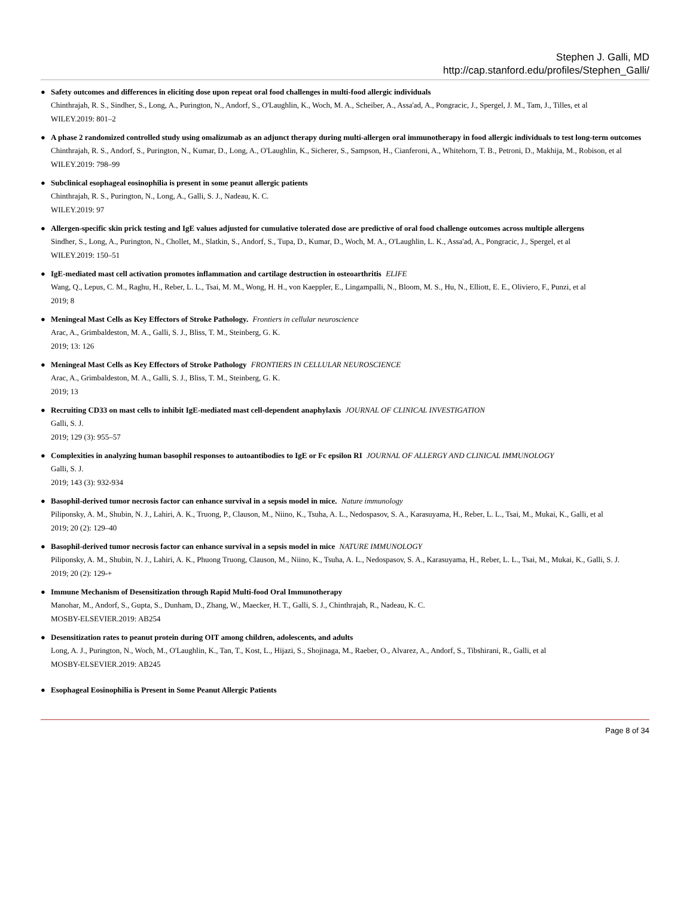Stephen J. Galli, MD
http://cap.stanford.edu/profiles/Stephen_Galli/
●
Safety outcomes and differences in eliciting dose upon repeat oral food challenges in multi-food allergic individuals
Chinthrajah, R. S., Sindher, S., Long, A., Purington, N., Andorf, S., O'Laughlin, K., Woch, M. A., Scheiber, A., Assa'ad, A., Pongracic, J., Spergel, J. M., Tam, J., Tilles, et al
WILEY.2019: 801–2
●
A phase 2 randomized controlled study using omalizumab as an adjunct therapy during multi-allergen oral immunotherapy in food allergic individuals to test long-term outcomes
Chinthrajah, R. S., Andorf, S., Purington, N., Kumar, D., Long, A., O'Laughlin, K., Sicherer, S., Sampson, H., Cianferoni, A., Whitehorn, T. B., Petroni, D., Makhija, M., Robison, et al
WILEY.2019: 798–99
●
Subclinical esophageal eosinophilia is present in some peanut allergic patients
Chinthrajah, R. S., Purington, N., Long, A., Galli, S. J., Nadeau, K. C.
WILEY.2019: 97
●
Allergen-specific skin prick testing and IgE values adjusted for cumulative tolerated dose are predictive of oral food challenge outcomes across multiple allergens
Sindher, S., Long, A., Purington, N., Chollet, M., Slatkin, S., Andorf, S., Tupa, D., Kumar, D., Woch, M. A., O'Laughlin, L. K., Assa'ad, A., Pongracic, J., Spergel, et al
WILEY.2019: 150–51
●
IgE-mediated mast cell activation promotes inflammation and cartilage destruction in osteoarthritis ELIFE
Wang, Q., Lepus, C. M., Raghu, H., Reber, L. L., Tsai, M. M., Wong, H. H., von Kaeppler, E., Lingampalli, N., Bloom, M. S., Hu, N., Elliott, E. E., Oliviero, F., Punzi, et al
2019; 8
●
Meningeal Mast Cells as Key Effectors of Stroke Pathology. Frontiers in cellular neuroscience
Arac, A., Grimbaldeston, M. A., Galli, S. J., Bliss, T. M., Steinberg, G. K.
2019; 13: 126
●
Meningeal Mast Cells as Key Effectors of Stroke Pathology FRONTIERS IN CELLULAR NEUROSCIENCE
Arac, A., Grimbaldeston, M. A., Galli, S. J., Bliss, T. M., Steinberg, G. K.
2019; 13
●
Recruiting CD33 on mast cells to inhibit IgE-mediated mast cell-dependent anaphylaxis JOURNAL OF CLINICAL INVESTIGATION
Galli, S. J.
2019; 129 (3): 955–57
●
Complexities in analyzing human basophil responses to autoantibodies to IgE or Fc epsilon RI JOURNAL OF ALLERGY AND CLINICAL IMMUNOLOGY
Galli, S. J.
2019; 143 (3): 932-934
●
Basophil-derived tumor necrosis factor can enhance survival in a sepsis model in mice. Nature immunology
Piliponsky, A. M., Shubin, N. J., Lahiri, A. K., Truong, P., Clauson, M., Niino, K., Tsuha, A. L., Nedospasov, S. A., Karasuyama, H., Reber, L. L., Tsai, M., Mukai, K., Galli, et al
2019; 20 (2): 129–40
●
Basophil-derived tumor necrosis factor can enhance survival in a sepsis model in mice NATURE IMMUNOLOGY
Piliponsky, A. M., Shubin, N. J., Lahiri, A. K., Phuong Truong, Clauson, M., Niino, K., Tsuha, A. L., Nedospasov, S. A., Karasuyama, H., Reber, L. L., Tsai, M., Mukai, K., Galli, S. J.
2019; 20 (2): 129-+
●
Immune Mechanism of Desensitization through Rapid Multi-food Oral Immunotherapy
Manohar, M., Andorf, S., Gupta, S., Dunham, D., Zhang, W., Maecker, H. T., Galli, S. J., Chinthrajah, R., Nadeau, K. C.
MOSBY-ELSEVIER.2019: AB254
●
Desensitization rates to peanut protein during OIT among children, adolescents, and adults
Long, A. J., Purington, N., Woch, M., O'Laughlin, K., Tan, T., Kost, L., Hijazi, S., Shojinaga, M., Raeber, O., Alvarez, A., Andorf, S., Tibshirani, R., Galli, et al
MOSBY-ELSEVIER.2019: AB245
●
Esophageal Eosinophilia is Present in Some Peanut Allergic Patients
Page 8 of 34